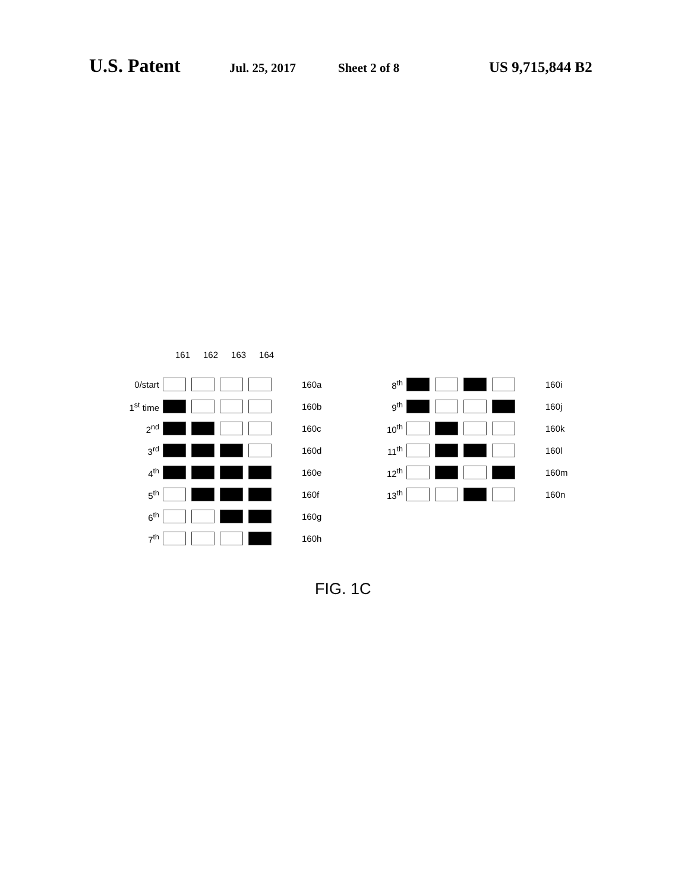U.S. Patent Jul. 25, 2017 Sheet 2 of 8 US 9,715,844 B2
161 162 163 164
0/start 160a
1<sup>st</sup> time
160b
2<sup>nd</sup> 160c
3<sup>rd</sup> 160d
4<sup>th</sup> 160e
5<sup>th</sup> 160f
6<sup>th</sup> 160g
7<sup>th</sup> 160h
8<sup>th</sup> 160i
9<sup>th</sup> 160j
10<sup>th</sup> 160k
11<sup>th</sup> 160l
12<sup>th</sup> 160m
13<sup>th</sup> 160n
FIG. 1C